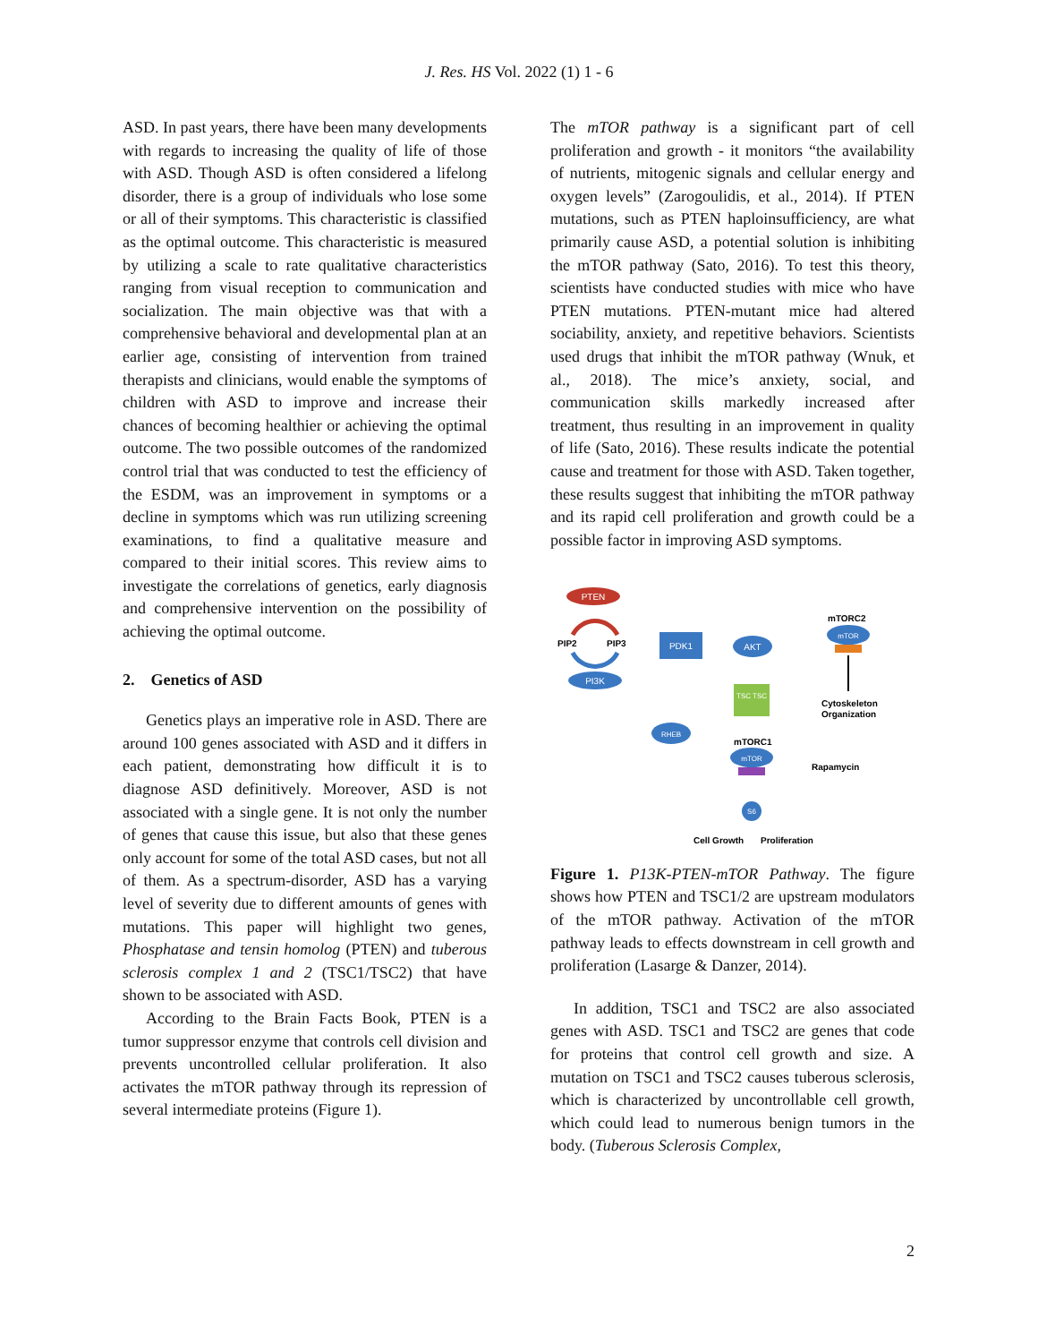J. Res. HS Vol. 2022 (1) 1 - 6
ASD. In past years, there have been many developments with regards to increasing the quality of life of those with ASD. Though ASD is often considered a lifelong disorder, there is a group of individuals who lose some or all of their symptoms. This characteristic is classified as the optimal outcome. This characteristic is measured by utilizing a scale to rate qualitative characteristics ranging from visual reception to communication and socialization. The main objective was that with a comprehensive behavioral and developmental plan at an earlier age, consisting of intervention from trained therapists and clinicians, would enable the symptoms of children with ASD to improve and increase their chances of becoming healthier or achieving the optimal outcome. The two possible outcomes of the randomized control trial that was conducted to test the efficiency of the ESDM, was an improvement in symptoms or a decline in symptoms which was run utilizing screening examinations, to find a qualitative measure and compared to their initial scores. This review aims to investigate the correlations of genetics, early diagnosis and comprehensive intervention on the possibility of achieving the optimal outcome.
2. Genetics of ASD
Genetics plays an imperative role in ASD. There are around 100 genes associated with ASD and it differs in each patient, demonstrating how difficult it is to diagnose ASD definitively. Moreover, ASD is not associated with a single gene. It is not only the number of genes that cause this issue, but also that these genes only account for some of the total ASD cases, but not all of them. As a spectrum-disorder, ASD has a varying level of severity due to different amounts of genes with mutations. This paper will highlight two genes, Phosphatase and tensin homolog (PTEN) and tuberous sclerosis complex 1 and 2 (TSC1/TSC2) that have shown to be associated with ASD.
According to the Brain Facts Book, PTEN is a tumor suppressor enzyme that controls cell division and prevents uncontrolled cellular proliferation. It also activates the mTOR pathway through its repression of several intermediate proteins (Figure 1).
The mTOR pathway is a significant part of cell proliferation and growth - it monitors “the availability of nutrients, mitogenic signals and cellular energy and oxygen levels” (Zarogoulidis, et al., 2014). If PTEN mutations, such as PTEN haploinsufficiency, are what primarily cause ASD, a potential solution is inhibiting the mTOR pathway (Sato, 2016). To test this theory, scientists have conducted studies with mice who have PTEN mutations. PTEN-mutant mice had altered sociability, anxiety, and repetitive behaviors. Scientists used drugs that inhibit the mTOR pathway (Wnuk, et al., 2018). The mice’s anxiety, social, and communication skills markedly increased after treatment, thus resulting in an improvement in quality of life (Sato, 2016). These results indicate the potential cause and treatment for those with ASD. Taken together, these results suggest that inhibiting the mTOR pathway and its rapid cell proliferation and growth could be a possible factor in improving ASD symptoms.
PTEN
PIP2
PIP3
PI3K
PDK1
AKT
mTORC2
mTOR
Cytoskeleton
Organization
TSC TSC
RHEB
mTORC1
mTOR
Rapamycin
S6
Cell Growth
Proliferation
Figure 1. P13K-PTEN-mTOR Pathway. The figure shows how PTEN and TSC1/2 are upstream modulators of the mTOR pathway. Activation of the mTOR pathway leads to effects downstream in cell growth and proliferation (Lasarge & Danzer, 2014).
In addition, TSC1 and TSC2 are also associated genes with ASD. TSC1 and TSC2 are genes that code for proteins that control cell growth and size. A mutation on TSC1 and TSC2 causes tuberous sclerosis, which is characterized by uncontrollable cell growth, which could lead to numerous benign tumors in the body. (Tuberous Sclerosis Complex,
2